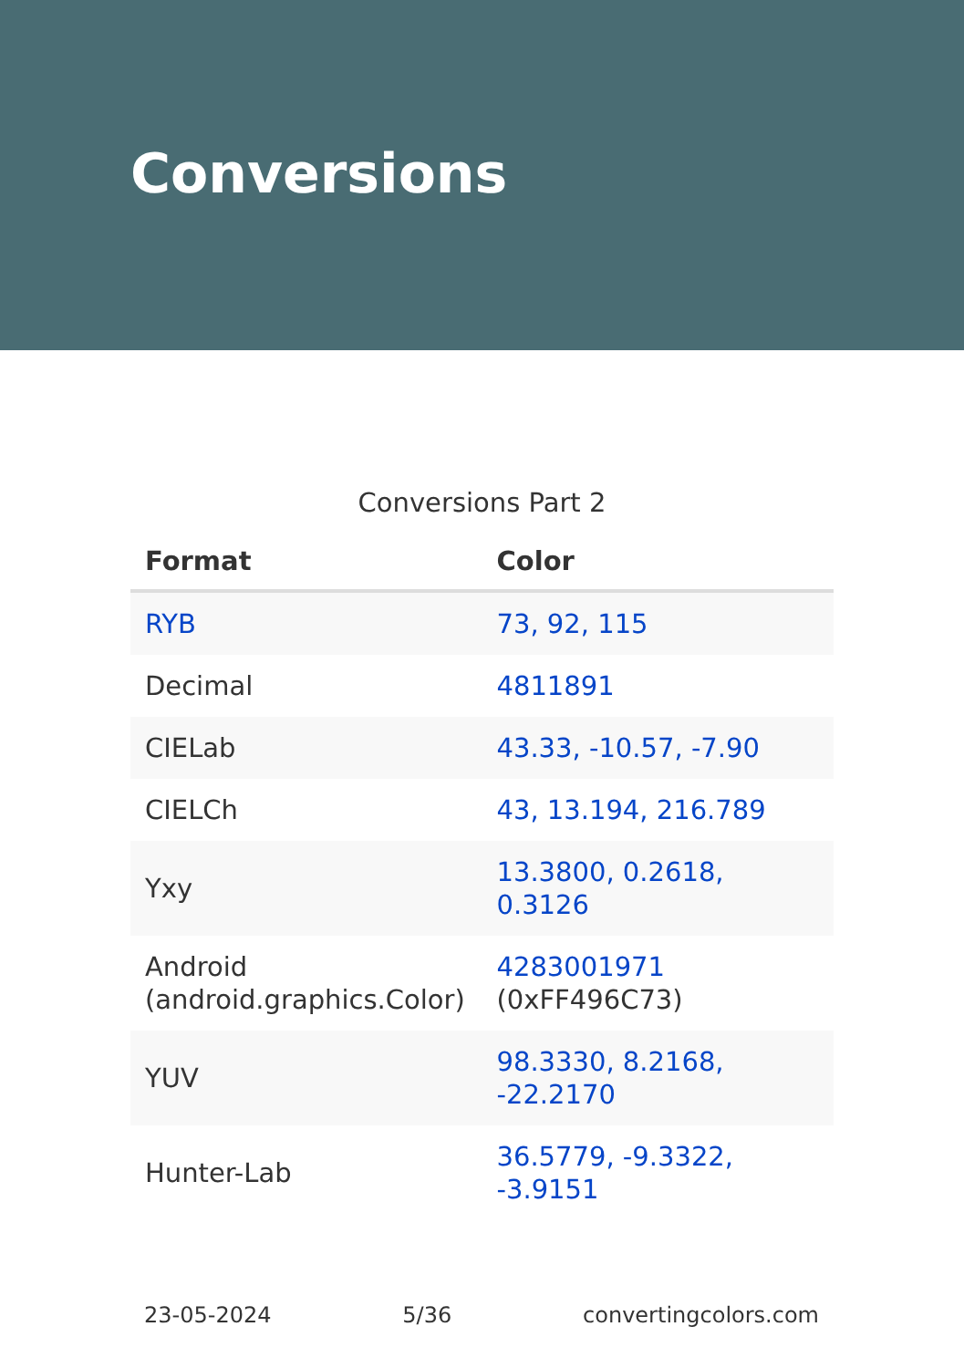Conversions
Conversions Part 2
| Format | Color |
| --- | --- |
| RYB | 73, 92, 115 |
| Decimal | 4811891 |
| CIELab | 43.33, -10.57, -7.90 |
| CIELCh | 43, 13.194, 216.789 |
| Yxy | 13.3800, 0.2618, 0.3126 |
| Android (android.graphics.Color) | 4283001971 (0xFF496C73) |
| YUV | 98.3330, 8.2168, -22.2170 |
| Hunter-Lab | 36.5779, -9.3322, -3.9151 |
23-05-2024 5/36 convertingcolors.com